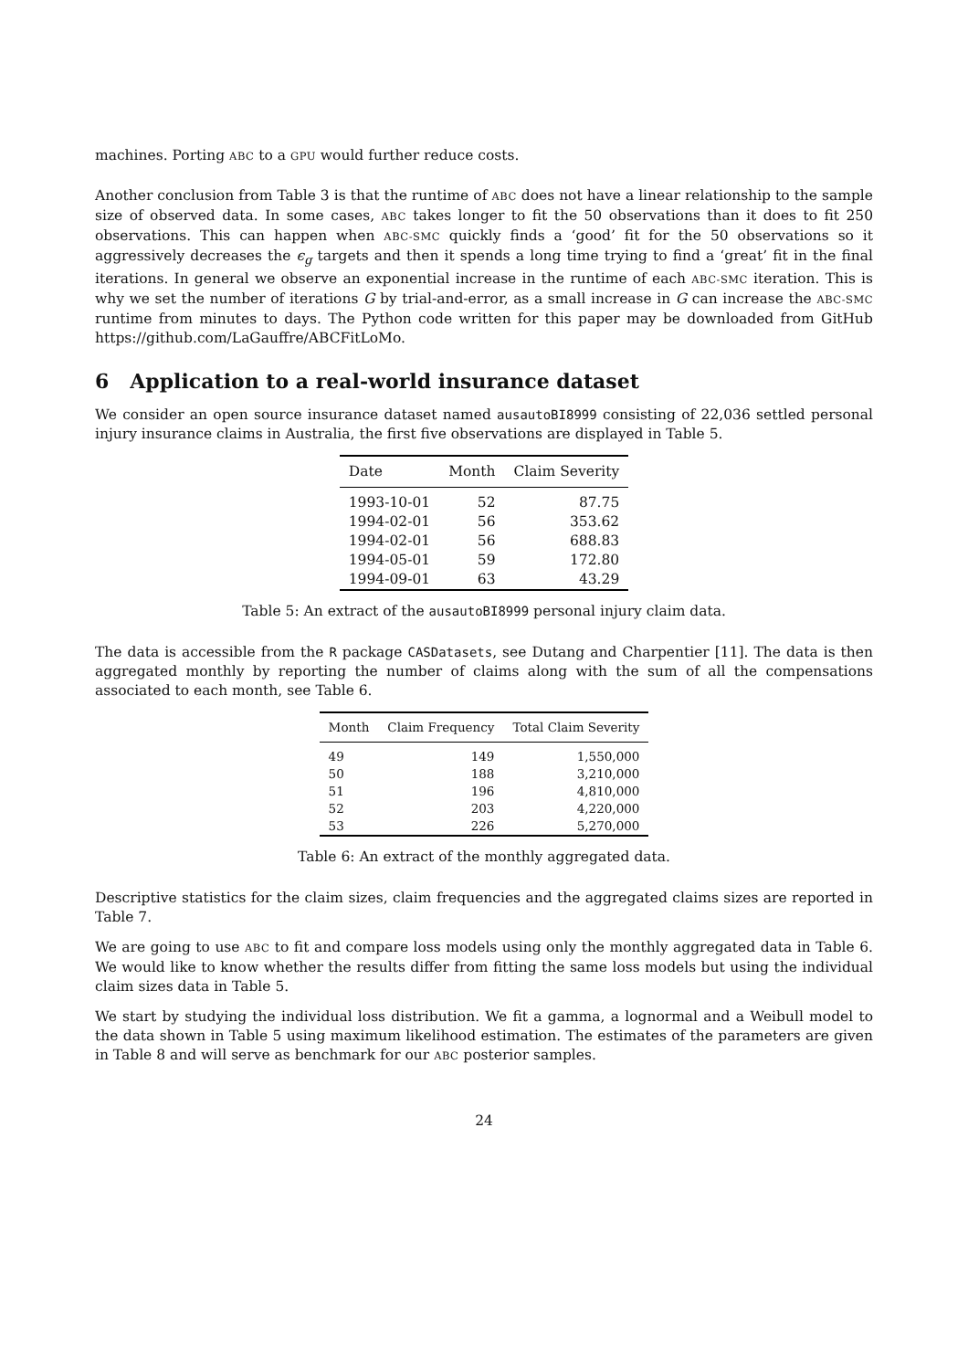machines. Porting ABC to a GPU would further reduce costs.
Another conclusion from Table 3 is that the runtime of ABC does not have a linear relationship to the sample size of observed data. In some cases, ABC takes longer to fit the 50 observations than it does to fit 250 observations. This can happen when ABC-SMC quickly finds a ‘good’ fit for the 50 observations so it aggressively decreases the ϵ<sub>g</sub> targets and then it spends a long time trying to find a ‘great’ fit in the final iterations. In general we observe an exponential increase in the runtime of each ABC-SMC iteration. This is why we set the number of iterations G by trial-and-error, as a small increase in G can increase the ABC-SMC runtime from minutes to days. The Python code written for this paper may be downloaded from GitHub https://github.com/LaGauffre/ABCFitLoMo.
6 Application to a real-world insurance dataset
We consider an open source insurance dataset named ausautoBI8999 consisting of 22,036 settled personal injury insurance claims in Australia, the first five observations are displayed in Table 5.
| Date | Month | Claim Severity |
| --- | --- | --- |
| 1993-10-01 | 52 | 87.75 |
| 1994-02-01 | 56 | 353.62 |
| 1994-02-01 | 56 | 688.83 |
| 1994-05-01 | 59 | 172.80 |
| 1994-09-01 | 63 | 43.29 |
Table 5: An extract of the ausautoBI8999 personal injury claim data.
The data is accessible from the R package CASDatasets, see Dutang and Charpentier [11]. The data is then aggregated monthly by reporting the number of claims along with the sum of all the compensations associated to each month, see Table 6.
| Month | Claim Frequency | Total Claim Severity |
| --- | --- | --- |
| 49 | 149 | 1,550,000 |
| 50 | 188 | 3,210,000 |
| 51 | 196 | 4,810,000 |
| 52 | 203 | 4,220,000 |
| 53 | 226 | 5,270,000 |
Table 6: An extract of the monthly aggregated data.
Descriptive statistics for the claim sizes, claim frequencies and the aggregated claims sizes are reported in Table 7.
We are going to use ABC to fit and compare loss models using only the monthly aggregated data in Table 6. We would like to know whether the results differ from fitting the same loss models but using the individual claim sizes data in Table 5.
We start by studying the individual loss distribution. We fit a gamma, a lognormal and a Weibull model to the data shown in Table 5 using maximum likelihood estimation. The estimates of the parameters are given in Table 8 and will serve as benchmark for our ABC posterior samples.
24